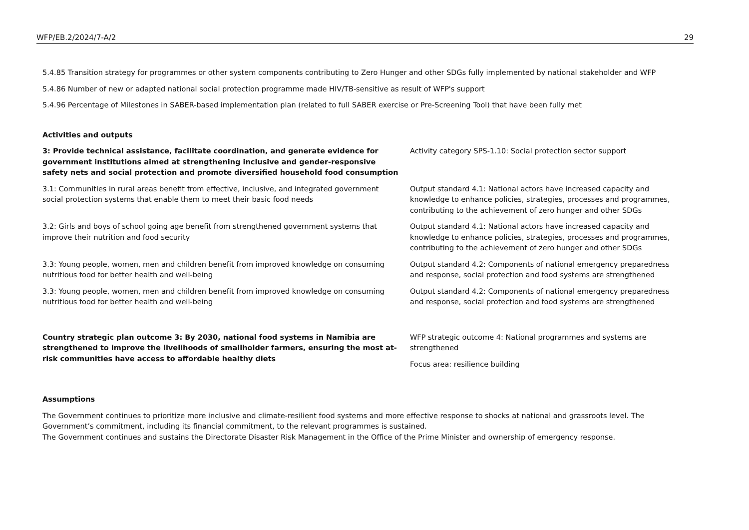WFP/EB.2/2024/7-A/2 29
5.4.85 Transition strategy for programmes or other system components contributing to Zero Hunger and other SDGs fully implemented by national stakeholder and WFP
5.4.86 Number of new or adapted national social protection programme made HIV/TB-sensitive as result of WFP's support
5.4.96 Percentage of Milestones in SABER-based implementation plan (related to full SABER exercise or Pre-Screening Tool) that have been fully met
Activities and outputs
| 3: Provide technical assistance, facilitate coordination, and generate evidence for government institutions aimed at strengthening inclusive and gender-responsive safety nets and social protection and promote diversified household food consumption | Activity category SPS-1.10: Social protection sector support |
| 3.1: Communities in rural areas benefit from effective, inclusive, and integrated government social protection systems that enable them to meet their basic food needs | Output standard 4.1: National actors have increased capacity and knowledge to enhance policies, strategies, processes and programmes, contributing to the achievement of zero hunger and other SDGs |
| 3.2: Girls and boys of school going age benefit from strengthened government systems that improve their nutrition and food security | Output standard 4.1: National actors have increased capacity and knowledge to enhance policies, strategies, processes and programmes, contributing to the achievement of zero hunger and other SDGs |
| 3.3: Young people, women, men and children benefit from improved knowledge on consuming nutritious food for better health and well-being | Output standard 4.2: Components of national emergency preparedness and response, social protection and food systems are strengthened |
| 3.3: Young people, women, men and children benefit from improved knowledge on consuming nutritious food for better health and well-being | Output standard 4.2: Components of national emergency preparedness and response, social protection and food systems are strengthened |
| Country strategic plan outcome 3: By 2030, national food systems in Namibia are strengthened to improve the livelihoods of smallholder farmers, ensuring the most at-risk communities have access to affordable healthy diets | WFP strategic outcome 4: National programmes and systems are strengthened Focus area: resilience building |
Assumptions
The Government continues to prioritize more inclusive and climate-resilient food systems and more effective response to shocks at national and grassroots level. The Government’s commitment, including its financial commitment, to the relevant programmes is sustained.
The Government continues and sustains the Directorate Disaster Risk Management in the Office of the Prime Minister and ownership of emergency response.